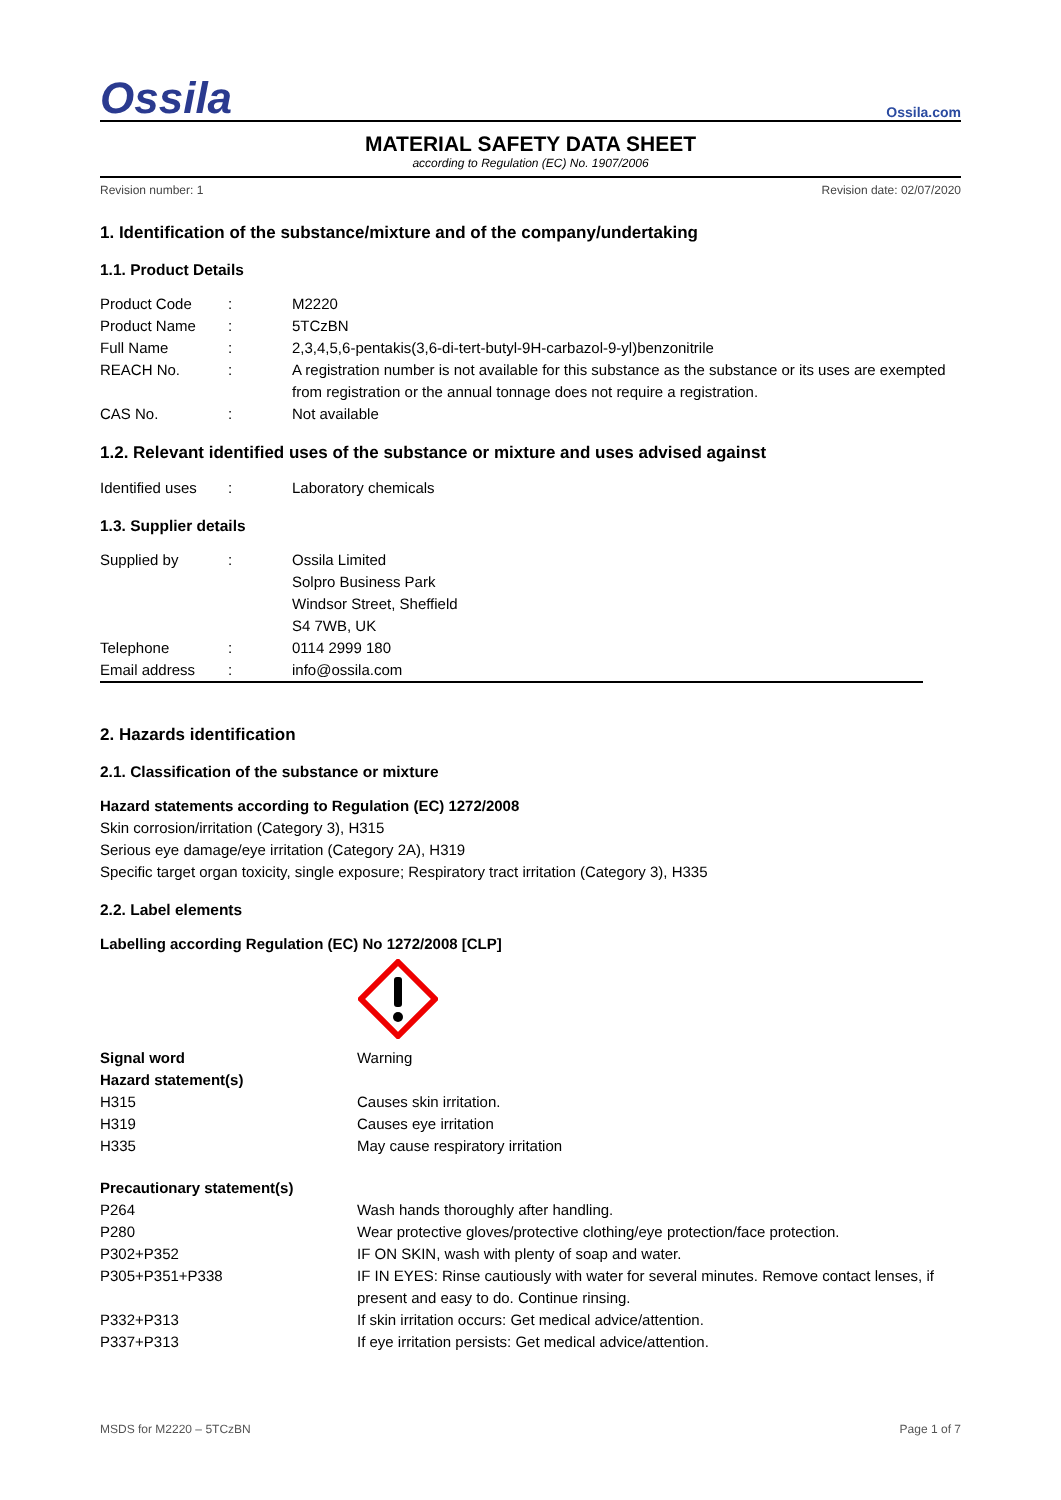Ossila
Ossila.com
MATERIAL SAFETY DATA SHEET
according to Regulation (EC) No. 1907/2006
Revision number: 1 Revision date: 02/07/2020
1. Identification of the substance/mixture and of the company/undertaking
1.1. Product Details
| Product Code | : | M2220 |
| Product Name | : | 5TCzBN |
| Full Name | : | 2,3,4,5,6-pentakis(3,6-di-tert-butyl-9H-carbazol-9-yl)benzonitrile |
| REACH No. | : | A registration number is not available for this substance as the substance or its uses are exempted from registration or the annual tonnage does not require a registration. |
| CAS No. | : | Not available |
1.2. Relevant identified uses of the substance or mixture and uses advised against
| Identified uses | : | Laboratory chemicals |
1.3. Supplier details
| Supplied by | : | Ossila Limited Solpro Business Park Windsor Street, Sheffield S4 7WB, UK |
| Telephone | : | 0114 2999 180 |
| Email address | : | info@ossila.com |
2. Hazards identification
2.1. Classification of the substance or mixture
Hazard statements according to Regulation (EC) 1272/2008
Skin corrosion/irritation (Category 3), H315
Serious eye damage/eye irritation (Category 2A), H319
Specific target organ toxicity, single exposure; Respiratory tract irritation (Category 3), H335
2.2. Label elements
Labelling according Regulation (EC) No 1272/2008 [CLP]
| Signal word | Warning |
| Hazard statement(s) | |
| H315 | Causes skin irritation. |
| H319 | Causes eye irritation |
| H335 | May cause respiratory irritation |
| Precautionary statement(s) | |
| P264 | Wash hands thoroughly after handling. |
| P280 | Wear protective gloves/protective clothing/eye protection/face protection. |
| P302+P352 | IF ON SKIN, wash with plenty of soap and water. |
| P305+P351+P338 | IF IN EYES: Rinse cautiously with water for several minutes. Remove contact lenses, if present and easy to do. Continue rinsing. |
| P332+P313 | If skin irritation occurs: Get medical advice/attention. |
| P337+P313 | If eye irritation persists: Get medical advice/attention. |
MSDS for M2220 – 5TCzBN Page 1 of 7